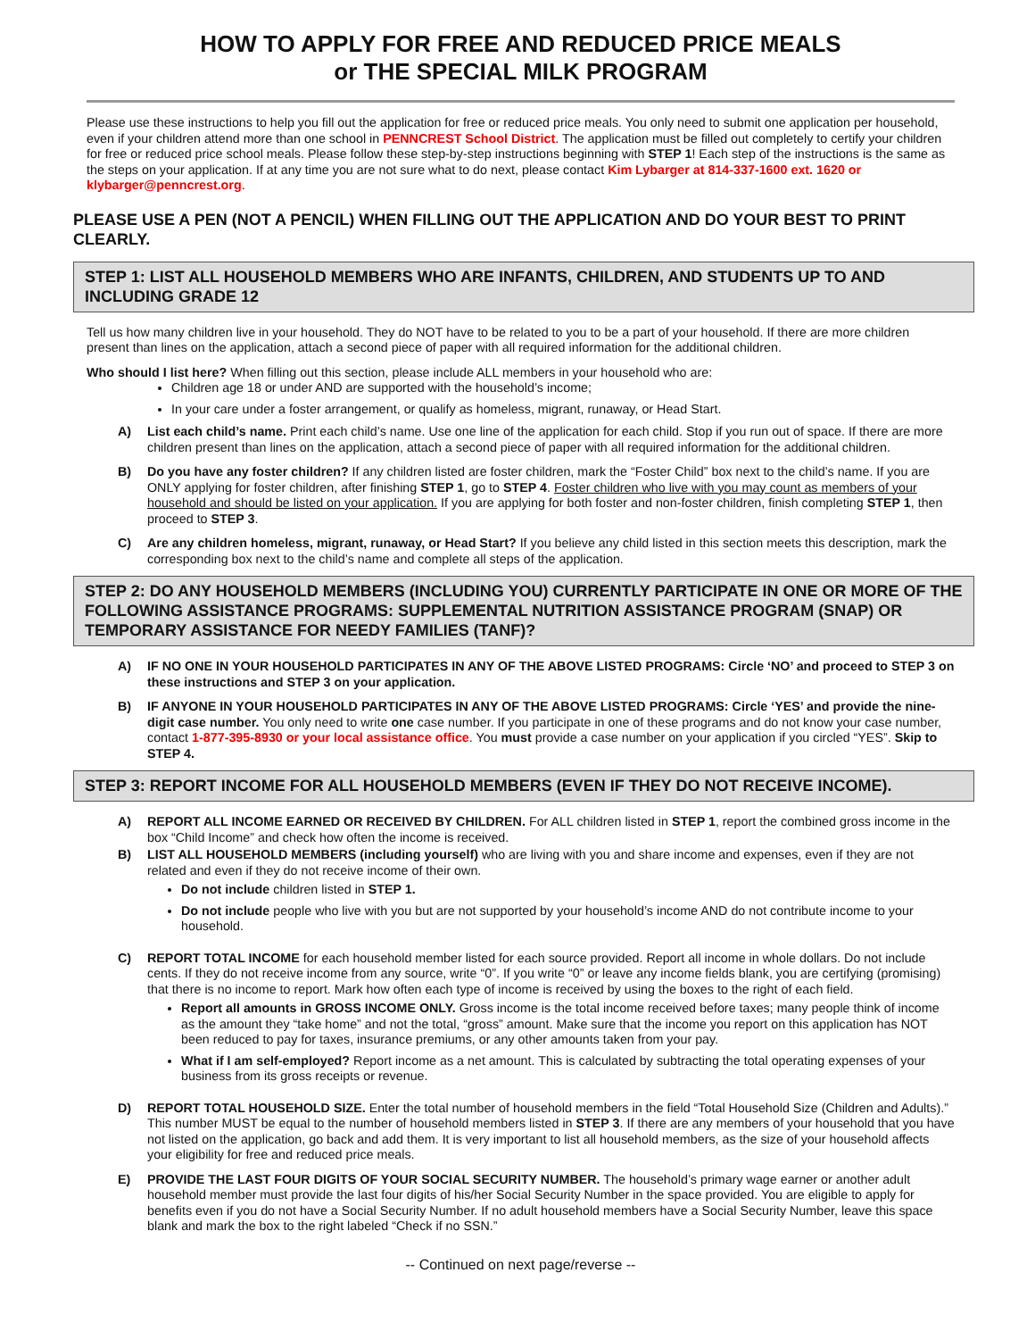HOW TO APPLY FOR FREE AND REDUCED PRICE MEALS
or THE SPECIAL MILK PROGRAM
Please use these instructions to help you fill out the application for free or reduced price meals. You only need to submit one application per household, even if your children attend more than one school in PENNCREST School District. The application must be filled out completely to certify your children for free or reduced price school meals. Please follow these step-by-step instructions beginning with STEP 1! Each step of the instructions is the same as the steps on your application. If at any time you are not sure what to do next, please contact Kim Lybarger at 814-337-1600 ext. 1620 or klybarger@penncrest.org.
PLEASE USE A PEN (NOT A PENCIL) WHEN FILLING OUT THE APPLICATION AND DO YOUR BEST TO PRINT CLEARLY.
STEP 1: LIST ALL HOUSEHOLD MEMBERS WHO ARE INFANTS, CHILDREN, AND STUDENTS UP TO AND INCLUDING GRADE 12
Tell us how many children live in your household. They do NOT have to be related to you to be a part of your household. If there are more children present than lines on the application, attach a second piece of paper with all required information for the additional children.
Who should I list here? When filling out this section, please include ALL members in your household who are:
Children age 18 or under AND are supported with the household’s income;
In your care under a foster arrangement, or qualify as homeless, migrant, runaway, or Head Start.
A) List each child’s name. Print each child’s name. Use one line of the application for each child. Stop if you run out of space. If there are more children present than lines on the application, attach a second piece of paper with all required information for the additional children.
B) Do you have any foster children? If any children listed are foster children, mark the “Foster Child” box next to the child’s name. If you are ONLY applying for foster children, after finishing STEP 1, go to STEP 4. Foster children who live with you may count as members of your household and should be listed on your application. If you are applying for both foster and non-foster children, finish completing STEP 1, then proceed to STEP 3.
C) Are any children homeless, migrant, runaway, or Head Start? If you believe any child listed in this section meets this description, mark the corresponding box next to the child’s name and complete all steps of the application.
STEP 2: DO ANY HOUSEHOLD MEMBERS (INCLUDING YOU) CURRENTLY PARTICIPATE IN ONE OR MORE OF THE FOLLOWING ASSISTANCE PROGRAMS: SUPPLEMENTAL NUTRITION ASSISTANCE PROGRAM (SNAP) OR TEMPORARY ASSISTANCE FOR NEEDY FAMILIES (TANF)?
A) IF NO ONE IN YOUR HOUSEHOLD PARTICIPATES IN ANY OF THE ABOVE LISTED PROGRAMS: Circle ‘NO’ and proceed to STEP 3 on these instructions and STEP 3 on your application.
B) IF ANYONE IN YOUR HOUSEHOLD PARTICIPATES IN ANY OF THE ABOVE LISTED PROGRAMS: Circle ‘YES’ and provide the nine-digit case number. You only need to write one case number. If you participate in one of these programs and do not know your case number, contact 1-877-395-8930 or your local assistance office. You must provide a case number on your application if you circled “YES”. Skip to STEP 4.
STEP 3: REPORT INCOME FOR ALL HOUSEHOLD MEMBERS (EVEN IF THEY DO NOT RECEIVE INCOME).
A) REPORT ALL INCOME EARNED OR RECEIVED BY CHILDREN. For ALL children listed in STEP 1, report the combined gross income in the box “Child Income” and check how often the income is received.
B) LIST ALL HOUSEHOLD MEMBERS (including yourself) who are living with you and share income and expenses, even if they are not related and even if they do not receive income of their own.
Do not include children listed in STEP 1.
Do not include people who live with you but are not supported by your household’s income AND do not contribute income to your household.
C) REPORT TOTAL INCOME for each household member listed for each source provided. Report all income in whole dollars. Do not include cents. If they do not receive income from any source, write “0”. If you write “0” or leave any income fields blank, you are certifying (promising) that there is no income to report. Mark how often each type of income is received by using the boxes to the right of each field.
Report all amounts in GROSS INCOME ONLY. Gross income is the total income received before taxes; many people think of income as the amount they “take home” and not the total, “gross” amount. Make sure that the income you report on this application has NOT been reduced to pay for taxes, insurance premiums, or any other amounts taken from your pay.
What if I am self-employed? Report income as a net amount. This is calculated by subtracting the total operating expenses of your business from its gross receipts or revenue.
D) REPORT TOTAL HOUSEHOLD SIZE. Enter the total number of household members in the field “Total Household Size (Children and Adults).” This number MUST be equal to the number of household members listed in STEP 3. If there are any members of your household that you have not listed on the application, go back and add them. It is very important to list all household members, as the size of your household affects your eligibility for free and reduced price meals.
E) PROVIDE THE LAST FOUR DIGITS OF YOUR SOCIAL SECURITY NUMBER. The household’s primary wage earner or another adult household member must provide the last four digits of his/her Social Security Number in the space provided. You are eligible to apply for benefits even if you do not have a Social Security Number. If no adult household members have a Social Security Number, leave this space blank and mark the box to the right labeled “Check if no SSN.”
-- Continued on next page/reverse --